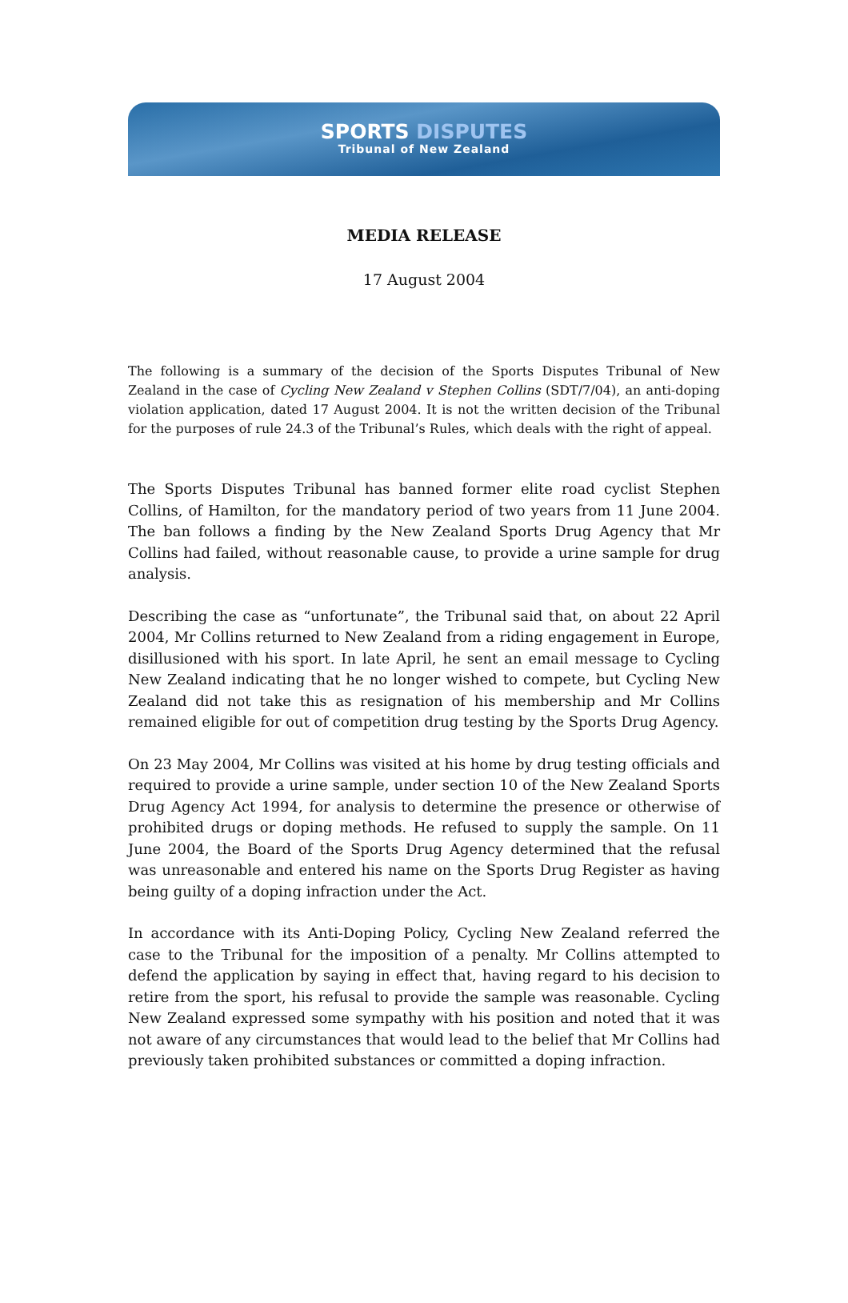SPORTS DISPUTES
Tribunal of New Zealand
MEDIA RELEASE
17 August 2004
The following is a summary of the decision of the Sports Disputes Tribunal of New Zealand in the case of Cycling New Zealand v Stephen Collins (SDT/7/04), an anti-doping violation application, dated 17 August 2004. It is not the written decision of the Tribunal for the purposes of rule 24.3 of the Tribunal’s Rules, which deals with the right of appeal.
The Sports Disputes Tribunal has banned former elite road cyclist Stephen Collins, of Hamilton, for the mandatory period of two years from 11 June 2004. The ban follows a finding by the New Zealand Sports Drug Agency that Mr Collins had failed, without reasonable cause, to provide a urine sample for drug analysis.
Describing the case as “unfortunate”, the Tribunal said that, on about 22 April 2004, Mr Collins returned to New Zealand from a riding engagement in Europe, disillusioned with his sport. In late April, he sent an email message to Cycling New Zealand indicating that he no longer wished to compete, but Cycling New Zealand did not take this as resignation of his membership and Mr Collins remained eligible for out of competition drug testing by the Sports Drug Agency.
On 23 May 2004, Mr Collins was visited at his home by drug testing officials and required to provide a urine sample, under section 10 of the New Zealand Sports Drug Agency Act 1994, for analysis to determine the presence or otherwise of prohibited drugs or doping methods. He refused to supply the sample. On 11 June 2004, the Board of the Sports Drug Agency determined that the refusal was unreasonable and entered his name on the Sports Drug Register as having being guilty of a doping infraction under the Act.
In accordance with its Anti-Doping Policy, Cycling New Zealand referred the case to the Tribunal for the imposition of a penalty. Mr Collins attempted to defend the application by saying in effect that, having regard to his decision to retire from the sport, his refusal to provide the sample was reasonable. Cycling New Zealand expressed some sympathy with his position and noted that it was not aware of any circumstances that would lead to the belief that Mr Collins had previously taken prohibited substances or committed a doping infraction.